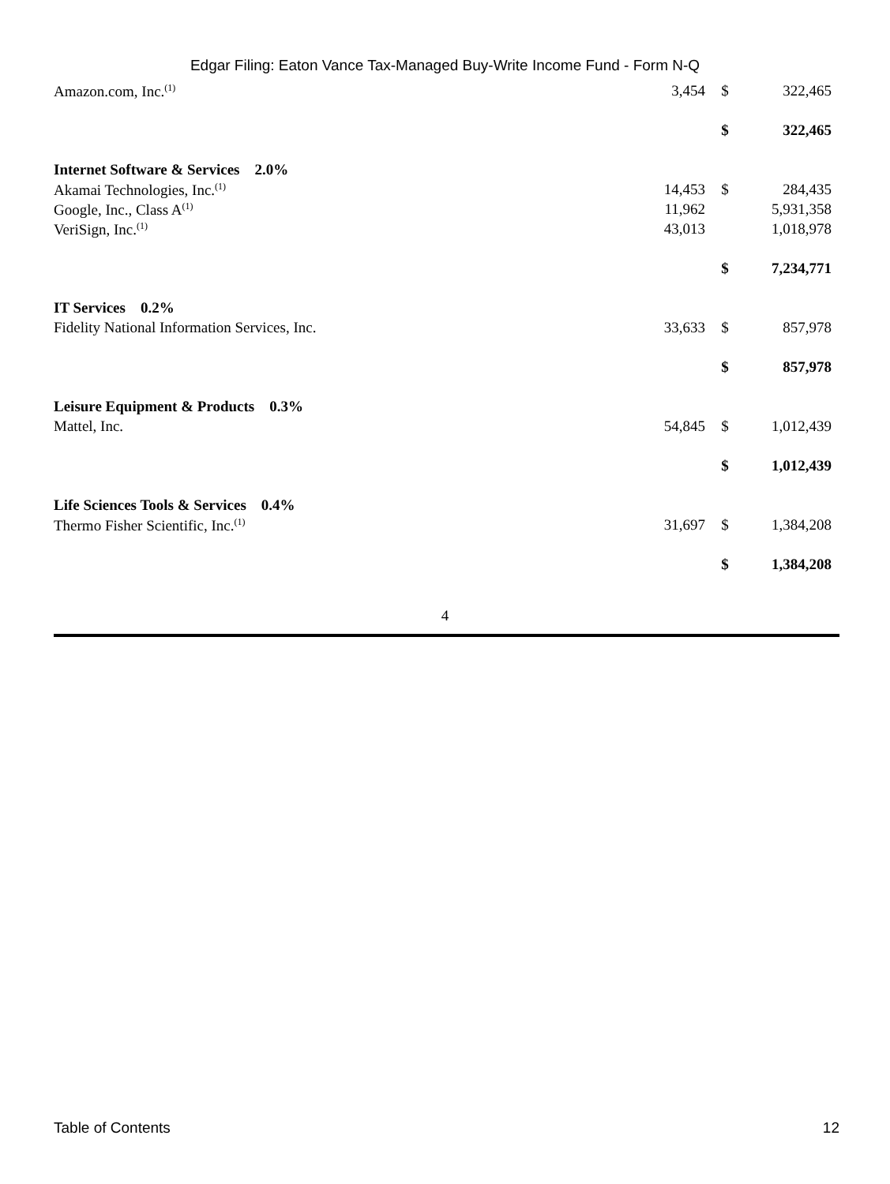Edgar Filing: Eaton Vance Tax-Managed Buy-Write Income Fund - Form N-Q
| Amazon.com, Inc.<sup>(1)</sup> | 3,454 | $ | 322,465 |
| | | $ | 322,465 |
| Internet Software & Services 2.0% | | | |
| Akamai Technologies, Inc.<sup>(1)</sup> | 14,453 | $ | 284,435 |
| Google, Inc., Class A<sup>(1)</sup> | 11,962 | | 5,931,358 |
| VeriSign, Inc.<sup>(1)</sup> | 43,013 | | 1,018,978 |
| | | $ | 7,234,771 |
| IT Services 0.2% | | | |
| Fidelity National Information Services, Inc. | 33,633 | $ | 857,978 |
| | | $ | 857,978 |
| Leisure Equipment & Products 0.3% | | | |
| Mattel, Inc. | 54,845 | $ | 1,012,439 |
| | | $ | 1,012,439 |
| Life Sciences Tools & Services 0.4% | | | |
| Thermo Fisher Scientific, Inc.<sup>(1)</sup> | 31,697 | $ | 1,384,208 |
| | | $ | 1,384,208 |
4
Table of Contents 12